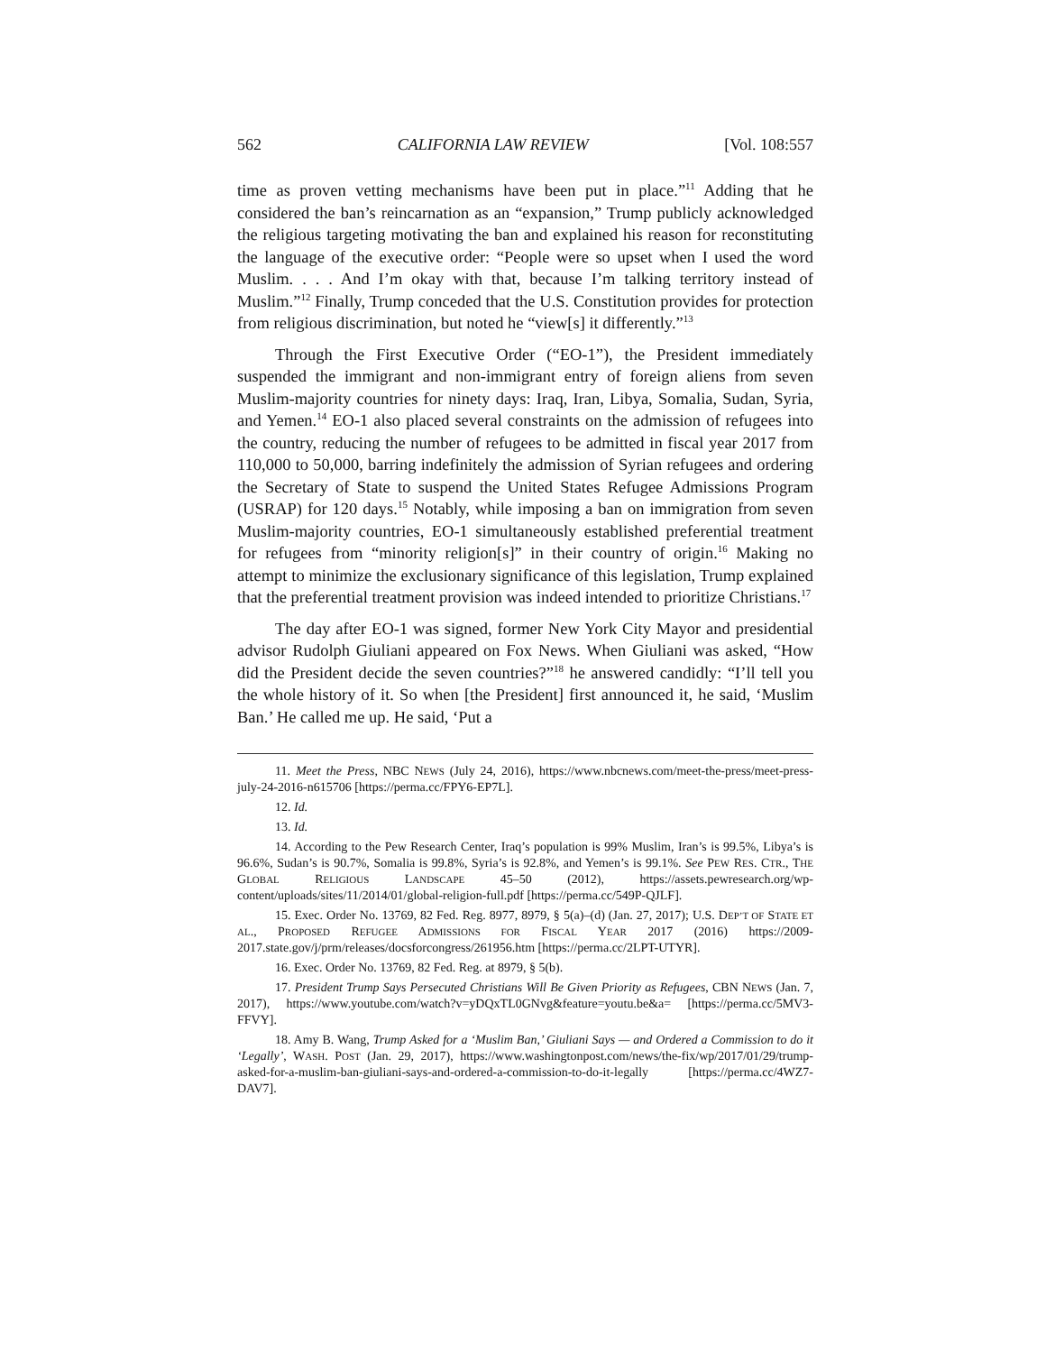562 CALIFORNIA LAW REVIEW [Vol. 108:557
time as proven vetting mechanisms have been put in place.”<sup>11</sup> Adding that he considered the ban’s reincarnation as an “expansion,” Trump publicly acknowledged the religious targeting motivating the ban and explained his reason for reconstituting the language of the executive order: “People were so upset when I used the word Muslim. . . . And I’m okay with that, because I’m talking territory instead of Muslim.”<sup>12</sup> Finally, Trump conceded that the U.S. Constitution provides for protection from religious discrimination, but noted he “view[s] it differently.”<sup>13</sup>
Through the First Executive Order (“EO-1”), the President immediately suspended the immigrant and non-immigrant entry of foreign aliens from seven Muslim-majority countries for ninety days: Iraq, Iran, Libya, Somalia, Sudan, Syria, and Yemen.<sup>14</sup> EO-1 also placed several constraints on the admission of refugees into the country, reducing the number of refugees to be admitted in fiscal year 2017 from 110,000 to 50,000, barring indefinitely the admission of Syrian refugees and ordering the Secretary of State to suspend the United States Refugee Admissions Program (USRAP) for 120 days.<sup>15</sup> Notably, while imposing a ban on immigration from seven Muslim-majority countries, EO-1 simultaneously established preferential treatment for refugees from “minority religion[s]” in their country of origin.<sup>16</sup> Making no attempt to minimize the exclusionary significance of this legislation, Trump explained that the preferential treatment provision was indeed intended to prioritize Christians.<sup>17</sup>
The day after EO-1 was signed, former New York City Mayor and presidential advisor Rudolph Giuliani appeared on Fox News. When Giuliani was asked, “How did the President decide the seven countries?”<sup>18</sup> he answered candidly: “I’ll tell you the whole history of it. So when [the President] first announced it, he said, ‘Muslim Ban.’ He called me up. He said, ‘Put a
11. Meet the Press, NBC NEWS (July 24, 2016), https://www.nbcnews.com/meet-the-press/meet-press-july-24-2016-n615706 [https://perma.cc/FPY6-EP7L].
12. Id.
13. Id.
14. According to the Pew Research Center, Iraq’s population is 99% Muslim, Iran’s is 99.5%, Libya’s is 96.6%, Sudan’s is 90.7%, Somalia is 99.8%, Syria’s is 92.8%, and Yemen’s is 99.1%. See PEW RES. CTR., THE GLOBAL RELIGIOUS LANDSCAPE 45–50 (2012), https://assets.pewresearch.org/wp-content/uploads/sites/11/2014/01/global-religion-full.pdf [https://perma.cc/549P-QJLF].
15. Exec. Order No. 13769, 82 Fed. Reg. 8977, 8979, § 5(a)–(d) (Jan. 27, 2017); U.S. DEP’T OF STATE ET AL., PROPOSED REFUGEE ADMISSIONS FOR FISCAL YEAR 2017 (2016) https://2009-2017.state.gov/j/prm/releases/docsforcongress/261956.htm [https://perma.cc/2LPT-UTYR].
16. Exec. Order No. 13769, 82 Fed. Reg. at 8979, § 5(b).
17. President Trump Says Persecuted Christians Will Be Given Priority as Refugees, CBN NEWS (Jan. 7, 2017), https://www.youtube.com/watch?v=yDQxTL0GNvg&feature=youtu.be&a= [https://perma.cc/5MV3-FFVY].
18. Amy B. Wang, Trump Asked for a ‘Muslim Ban,’ Giuliani Says — and Ordered a Commission to do it ‘Legally’, WASH. POST (Jan. 29, 2017), https://www.washingtonpost.com/news/the-fix/wp/2017/01/29/trump-asked-for-a-muslim-ban-giuliani-says-and-ordered-a-commission-to-do-it-legally [https://perma.cc/4WZ7-DAV7].